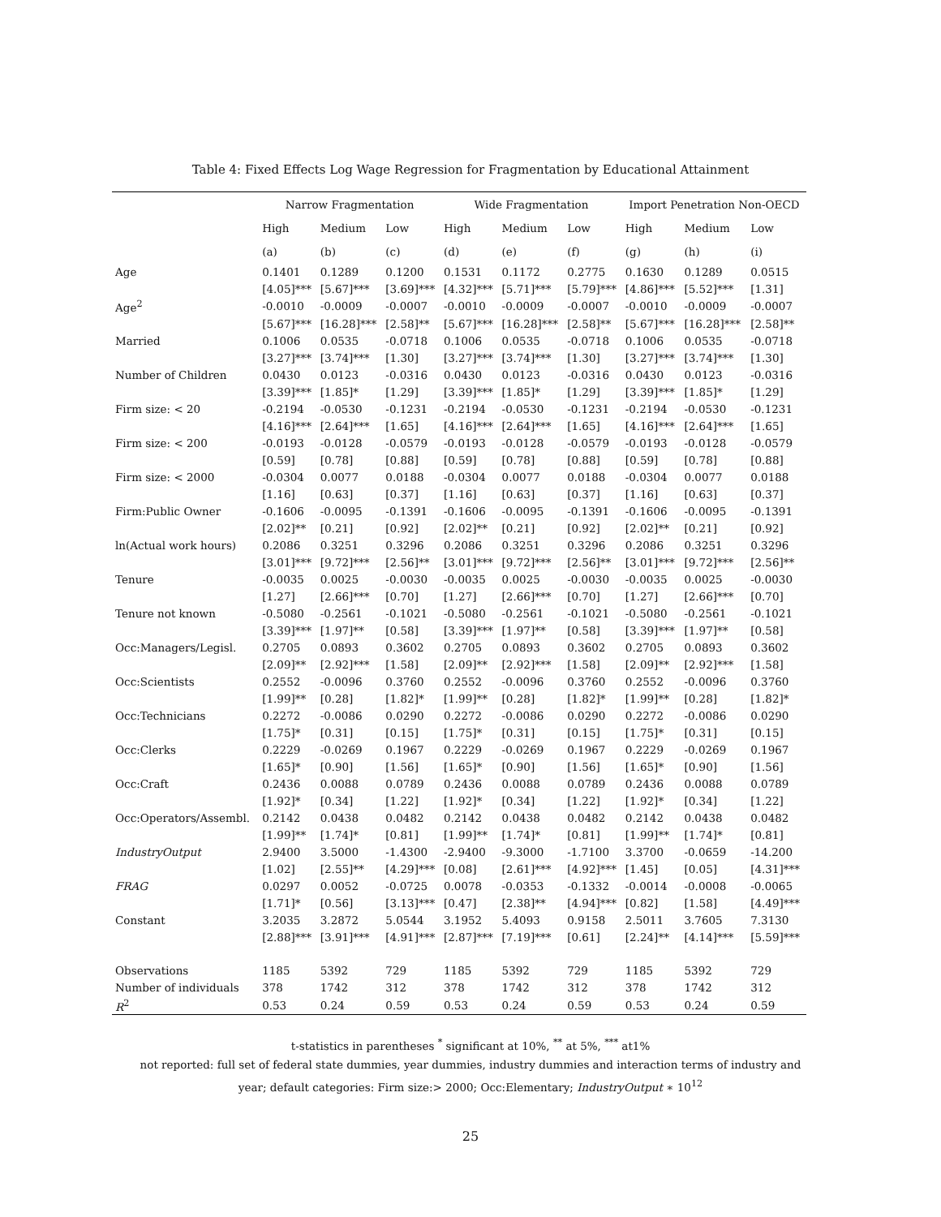Table 4: Fixed Effects Log Wage Regression for Fragmentation by Educational Attainment
| | Narrow Fragmentation | | | Wide Fragmentation | | | Import Penetration Non-OECD | | |
| --- | --- | --- | --- | --- | --- | --- | --- | --- | --- |
| | High | Medium | Low | High | Medium | Low | High | Medium | Low |
| | (a) | (b) | (c) | (d) | (e) | (f) | (g) | (h) | (i) |
| Age | 0.1401 | 0.1289 | 0.1200 | 0.1531 | 0.1172 | 0.2775 | 0.1630 | 0.1289 | 0.0515 |
| | [4.05]*** | [5.67]*** | [3.69]*** | [4.32]*** | [5.71]*** | [5.79]*** | [4.86]*** | [5.52]*** | [1.31] |
| Age<sup>2</sup> | -0.0010 | -0.0009 | -0.0007 | -0.0010 | -0.0009 | -0.0007 | -0.0010 | -0.0009 | -0.0007 |
| | [5.67]*** | [16.28]*** | [2.58]** | [5.67]*** | [16.28]*** | [2.58]** | [5.67]*** | [16.28]*** | [2.58]** |
| Married | 0.1006 | 0.0535 | -0.0718 | 0.1006 | 0.0535 | -0.0718 | 0.1006 | 0.0535 | -0.0718 |
| | [3.27]*** | [3.74]*** | [1.30] | [3.27]*** | [3.74]*** | [1.30] | [3.27]*** | [3.74]*** | [1.30] |
| Number of Children | 0.0430 | 0.0123 | -0.0316 | 0.0430 | 0.0123 | -0.0316 | 0.0430 | 0.0123 | -0.0316 |
| | [3.39]*** | [1.85]* | [1.29] | [3.39]*** | [1.85]* | [1.29] | [3.39]*** | [1.85]* | [1.29] |
| Firm size: < 20 | -0.2194 | -0.0530 | -0.1231 | -0.2194 | -0.0530 | -0.1231 | -0.2194 | -0.0530 | -0.1231 |
| | [4.16]*** | [2.64]*** | [1.65] | [4.16]*** | [2.64]*** | [1.65] | [4.16]*** | [2.64]*** | [1.65] |
| Firm size: < 200 | -0.0193 | -0.0128 | -0.0579 | -0.0193 | -0.0128 | -0.0579 | -0.0193 | -0.0128 | -0.0579 |
| | [0.59] | [0.78] | [0.88] | [0.59] | [0.78] | [0.88] | [0.59] | [0.78] | [0.88] |
| Firm size: < 2000 | -0.0304 | 0.0077 | 0.0188 | -0.0304 | 0.0077 | 0.0188 | -0.0304 | 0.0077 | 0.0188 |
| | [1.16] | [0.63] | [0.37] | [1.16] | [0.63] | [0.37] | [1.16] | [0.63] | [0.37] |
| Firm:Public Owner | -0.1606 | -0.0095 | -0.1391 | -0.1606 | -0.0095 | -0.1391 | -0.1606 | -0.0095 | -0.1391 |
| | [2.02]** | [0.21] | [0.92] | [2.02]** | [0.21] | [0.92] | [2.02]** | [0.21] | [0.92] |
| ln(Actual work hours) | 0.2086 | 0.3251 | 0.3296 | 0.2086 | 0.3251 | 0.3296 | 0.2086 | 0.3251 | 0.3296 |
| | [3.01]*** | [9.72]*** | [2.56]** | [3.01]*** | [9.72]*** | [2.56]** | [3.01]*** | [9.72]*** | [2.56]** |
| Tenure | -0.0035 | 0.0025 | -0.0030 | -0.0035 | 0.0025 | -0.0030 | -0.0035 | 0.0025 | -0.0030 |
| | [1.27] | [2.66]*** | [0.70] | [1.27] | [2.66]*** | [0.70] | [1.27] | [2.66]*** | [0.70] |
| Tenure not known | -0.5080 | -0.2561 | -0.1021 | -0.5080 | -0.2561 | -0.1021 | -0.5080 | -0.2561 | -0.1021 |
| | [3.39]*** | [1.97]** | [0.58] | [3.39]*** | [1.97]** | [0.58] | [3.39]*** | [1.97]** | [0.58] |
| Occ:Managers/Legisl. | 0.2705 | 0.0893 | 0.3602 | 0.2705 | 0.0893 | 0.3602 | 0.2705 | 0.0893 | 0.3602 |
| | [2.09]** | [2.92]*** | [1.58] | [2.09]** | [2.92]*** | [1.58] | [2.09]** | [2.92]*** | [1.58] |
| Occ:Scientists | 0.2552 | -0.0096 | 0.3760 | 0.2552 | -0.0096 | 0.3760 | 0.2552 | -0.0096 | 0.3760 |
| | [1.99]** | [0.28] | [1.82]* | [1.99]** | [0.28] | [1.82]* | [1.99]** | [0.28] | [1.82]* |
| Occ:Technicians | 0.2272 | -0.0086 | 0.0290 | 0.2272 | -0.0086 | 0.0290 | 0.2272 | -0.0086 | 0.0290 |
| | [1.75]* | [0.31] | [0.15] | [1.75]* | [0.31] | [0.15] | [1.75]* | [0.31] | [0.15] |
| Occ:Clerks | 0.2229 | -0.0269 | 0.1967 | 0.2229 | -0.0269 | 0.1967 | 0.2229 | -0.0269 | 0.1967 |
| | [1.65]* | [0.90] | [1.56] | [1.65]* | [0.90] | [1.56] | [1.65]* | [0.90] | [1.56] |
| Occ:Craft | 0.2436 | 0.0088 | 0.0789 | 0.2436 | 0.0088 | 0.0789 | 0.2436 | 0.0088 | 0.0789 |
| | [1.92]* | [0.34] | [1.22] | [1.92]* | [0.34] | [1.22] | [1.92]* | [0.34] | [1.22] |
| Occ:Operators/Assembl. | 0.2142 | 0.0438 | 0.0482 | 0.2142 | 0.0438 | 0.0482 | 0.2142 | 0.0438 | 0.0482 |
| | [1.99]** | [1.74]* | [0.81] | [1.99]** | [1.74]* | [0.81] | [1.99]** | [1.74]* | [0.81] |
| IndustryOutput | 2.9400 | 3.5000 | -1.4300 | -2.9400 | -9.3000 | -1.7100 | 3.3700 | -0.0659 | -14.200 |
| | [1.02] | [2.55]** | [4.29]*** | [0.08] | [2.61]*** | [4.92]*** | [1.45] | [0.05] | [4.31]*** |
| FRAG | 0.0297 | 0.0052 | -0.0725 | 0.0078 | -0.0353 | -0.1332 | -0.0014 | -0.0008 | -0.0065 |
| | [1.71]* | [0.56] | [3.13]*** | [0.47] | [2.38]** | [4.94]*** | [0.82] | [1.58] | [4.49]*** |
| Constant | 3.2035 | 3.2872 | 5.0544 | 3.1952 | 5.4093 | 0.9158 | 2.5011 | 3.7605 | 7.3130 |
| | [2.88]*** | [3.91]*** | [4.91]*** | [2.87]*** | [7.19]*** | [0.61] | [2.24]** | [4.14]*** | [5.59]*** |
| Observations | 1185 | 5392 | 729 | 1185 | 5392 | 729 | 1185 | 5392 | 729 |
| Number of individuals | 378 | 1742 | 312 | 378 | 1742 | 312 | 378 | 1742 | 312 |
| R<sup>2</sup> | 0.53 | 0.24 | 0.59 | 0.53 | 0.24 | 0.59 | 0.53 | 0.24 | 0.59 |
t-statistics in parentheses <sup>*</sup> significant at 10%, <sup>**</sup> at 5%, <sup>***</sup> at1%
not reported: full set of federal state dummies, year dummies, industry dummies and interaction terms of industry and
year; default categories: Firm size:> 2000; Occ:Elementary; IndustryOutput ∗ 10<sup>12</sup>
25